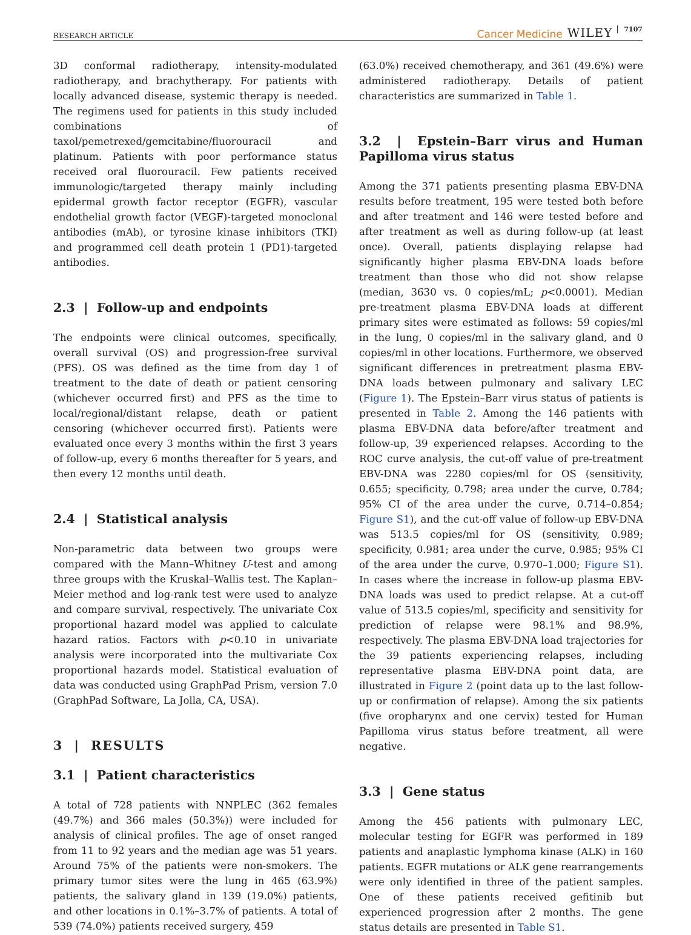RESEARCH ARTICLE Cancer Medicine WILEY 7107
3D conformal radiotherapy, intensity-modulated radiotherapy, and brachytherapy. For patients with locally advanced disease, systemic therapy is needed. The regimens used for patients in this study included combinations of taxol/pemetrexed/gemcitabine/fluorouracil and platinum. Patients with poor performance status received oral fluorouracil. Few patients received immunologic/targeted therapy mainly including epidermal growth factor receptor (EGFR), vascular endothelial growth factor (VEGF)-targeted monoclonal antibodies (mAb), or tyrosine kinase inhibitors (TKI) and programmed cell death protein 1 (PD1)-targeted antibodies.
2.3 | Follow-up and endpoints
The endpoints were clinical outcomes, specifically, overall survival (OS) and progression-free survival (PFS). OS was defined as the time from day 1 of treatment to the date of death or patient censoring (whichever occurred first) and PFS as the time to local/regional/distant relapse, death or patient censoring (whichever occurred first). Patients were evaluated once every 3 months within the first 3 years of follow-up, every 6 months thereafter for 5 years, and then every 12 months until death.
2.4 | Statistical analysis
Non-parametric data between two groups were compared with the Mann–Whitney U-test and among three groups with the Kruskal–Wallis test. The Kaplan–Meier method and log-rank test were used to analyze and compare survival, respectively. The univariate Cox proportional hazard model was applied to calculate hazard ratios. Factors with p<0.10 in univariate analysis were incorporated into the multivariate Cox proportional hazards model. Statistical evaluation of data was conducted using GraphPad Prism, version 7.0 (GraphPad Software, La Jolla, CA, USA).
3 | RESULTS
3.1 | Patient characteristics
A total of 728 patients with NNPLEC (362 females (49.7%) and 366 males (50.3%)) were included for analysis of clinical profiles. The age of onset ranged from 11 to 92 years and the median age was 51 years. Around 75% of the patients were non-smokers. The primary tumor sites were the lung in 465 (63.9%) patients, the salivary gland in 139 (19.0%) patients, and other locations in 0.1%–3.7% of patients. A total of 539 (74.0%) patients received surgery, 459
(63.0%) received chemotherapy, and 361 (49.6%) were administered radiotherapy. Details of patient characteristics are summarized in Table 1.
3.2 | Epstein–Barr virus and Human Papilloma virus status
Among the 371 patients presenting plasma EBV-DNA results before treatment, 195 were tested both before and after treatment and 146 were tested before and after treatment as well as during follow-up (at least once). Overall, patients displaying relapse had significantly higher plasma EBV-DNA loads before treatment than those who did not show relapse (median, 3630 vs. 0 copies/mL; p<0.0001). Median pre-treatment plasma EBV-DNA loads at different primary sites were estimated as follows: 59 copies/ml in the lung, 0 copies/ml in the salivary gland, and 0 copies/ml in other locations. Furthermore, we observed significant differences in pretreatment plasma EBV-DNA loads between pulmonary and salivary LEC (Figure 1). The Epstein–Barr virus status of patients is presented in Table 2. Among the 146 patients with plasma EBV-DNA data before/after treatment and follow-up, 39 experienced relapses. According to the ROC curve analysis, the cut-off value of pre-treatment EBV-DNA was 2280 copies/ml for OS (sensitivity, 0.655; specificity, 0.798; area under the curve, 0.784; 95% CI of the area under the curve, 0.714–0.854; Figure S1), and the cut-off value of follow-up EBV-DNA was 513.5 copies/ml for OS (sensitivity, 0.989; specificity, 0.981; area under the curve, 0.985; 95% CI of the area under the curve, 0.970–1.000; Figure S1). In cases where the increase in follow-up plasma EBV-DNA loads was used to predict relapse. At a cut-off value of 513.5 copies/ml, specificity and sensitivity for prediction of relapse were 98.1% and 98.9%, respectively. The plasma EBV-DNA load trajectories for the 39 patients experiencing relapses, including representative plasma EBV-DNA point data, are illustrated in Figure 2 (point data up to the last follow-up or confirmation of relapse). Among the six patients (five oropharynx and one cervix) tested for Human Papilloma virus status before treatment, all were negative.
3.3 | Gene status
Among the 456 patients with pulmonary LEC, molecular testing for EGFR was performed in 189 patients and anaplastic lymphoma kinase (ALK) in 160 patients. EGFR mutations or ALK gene rearrangements were only identified in three of the patient samples. One of these patients received gefitinib but experienced progression after 2 months. The gene status details are presented in Table S1.